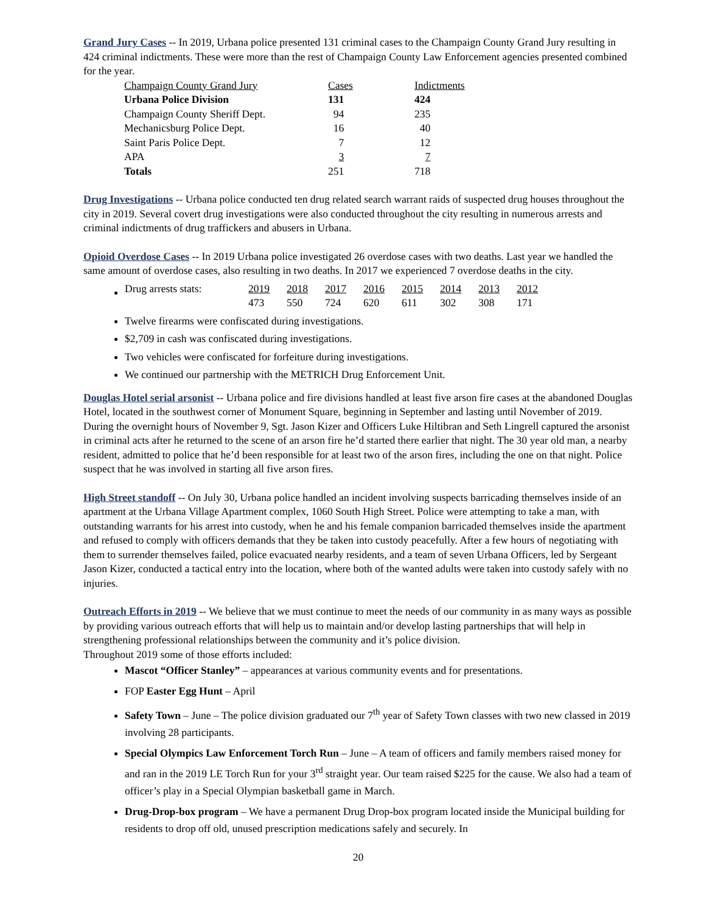Grand Jury Cases -- In 2019, Urbana police presented 131 criminal cases to the Champaign County Grand Jury resulting in 424 criminal indictments. These were more than the rest of Champaign County Law Enforcement agencies presented combined for the year.
| Champaign County Grand Jury | Cases | Indictments |
| Urbana Police Division | 131 | 424 |
| Champaign County Sheriff Dept. | 94 | 235 |
| Mechanicsburg Police Dept. | 16 | 40 |
| Saint Paris Police Dept. | 7 | 12 |
| APA | 3 | 7 |
| Totals | 251 | 718 |
Drug Investigations -- Urbana police conducted ten drug related search warrant raids of suspected drug houses throughout the city in 2019. Several covert drug investigations were also conducted throughout the city resulting in numerous arrests and criminal indictments of drug traffickers and abusers in Urbana.
Opioid Overdose Cases -- In 2019 Urbana police investigated 26 overdose cases with two deaths. Last year we handled the same amount of overdose cases, also resulting in two deaths. In 2017 we experienced 7 overdose deaths in the city.
| Drug arrests stats: | 2019 | 2018 | 2017 | 2016 | 2015 | 2014 | 2013 | 2012 |
| | 473 | 550 | 724 | 620 | 611 | 302 | 308 | 171 |
Twelve firearms were confiscated during investigations.
$2,709 in cash was confiscated during investigations.
Two vehicles were confiscated for forfeiture during investigations.
We continued our partnership with the METRICH Drug Enforcement Unit.
Douglas Hotel serial arsonist -- Urbana police and fire divisions handled at least five arson fire cases at the abandoned Douglas Hotel, located in the southwest corner of Monument Square, beginning in September and lasting until November of 2019. During the overnight hours of November 9, Sgt. Jason Kizer and Officers Luke Hiltibran and Seth Lingrell captured the arsonist in criminal acts after he returned to the scene of an arson fire he’d started there earlier that night. The 30 year old man, a nearby resident, admitted to police that he’d been responsible for at least two of the arson fires, including the one on that night. Police suspect that he was involved in starting all five arson fires.
High Street standoff -- On July 30, Urbana police handled an incident involving suspects barricading themselves inside of an apartment at the Urbana Village Apartment complex, 1060 South High Street. Police were attempting to take a man, with outstanding warrants for his arrest into custody, when he and his female companion barricaded themselves inside the apartment and refused to comply with officers demands that they be taken into custody peacefully. After a few hours of negotiating with them to surrender themselves failed, police evacuated nearby residents, and a team of seven Urbana Officers, led by Sergeant Jason Kizer, conducted a tactical entry into the location, where both of the wanted adults were taken into custody safely with no injuries.
Outreach Efforts in 2019 -- We believe that we must continue to meet the needs of our community in as many ways as possible by providing various outreach efforts that will help us to maintain and/or develop lasting partnerships that will help in strengthening professional relationships between the community and it’s police division.
Throughout 2019 some of those efforts included:
Mascot “Officer Stanley” – appearances at various community events and for presentations.
FOP Easter Egg Hunt – April
Safety Town – June – The police division graduated our 7<sup>th</sup> year of Safety Town classes with two new classed in 2019 involving 28 participants.
Special Olympics Law Enforcement Torch Run – June – A team of officers and family members raised money for and ran in the 2019 LE Torch Run for your 3<sup>rd</sup> straight year. Our team raised $225 for the cause. We also had a team of officer’s play in a Special Olympian basketball game in March.
Drug-Drop-box program – We have a permanent Drug Drop-box program located inside the Municipal building for residents to drop off old, unused prescription medications safely and securely. In
20